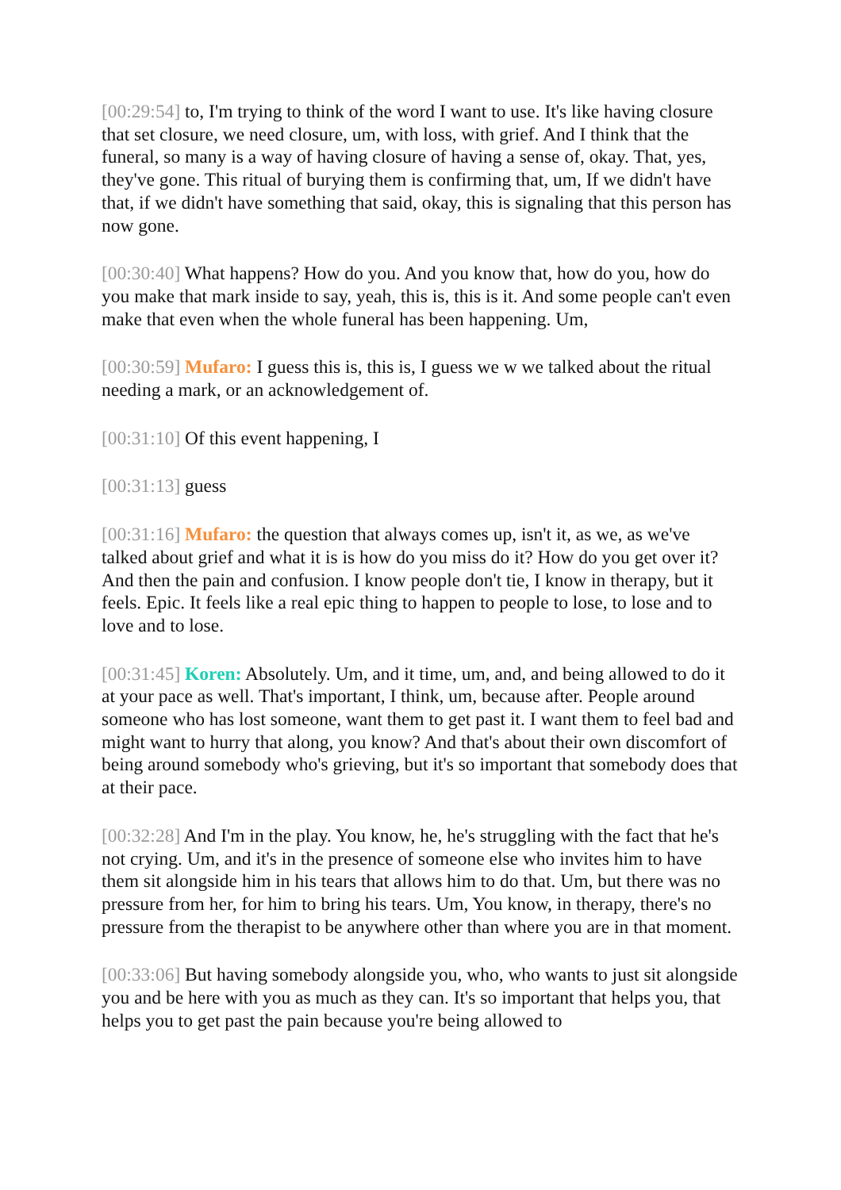[00:29:54] to, I'm trying to think of the word I want to use. It's like having closure that set closure, we need closure, um, with loss, with grief. And I think that the funeral, so many is a way of having closure of having a sense of, okay. That, yes, they've gone. This ritual of burying them is confirming that, um, If we didn't have that, if we didn't have something that said, okay, this is signaling that this person has now gone.
[00:30:40] What happens? How do you. And you know that, how do you, how do you make that mark inside to say, yeah, this is, this is it. And some people can't even make that even when the whole funeral has been happening. Um,
[00:30:59] Mufaro: I guess this is, this is, I guess we w we talked about the ritual needing a mark, or an acknowledgement of.
[00:31:10] Of this event happening, I
[00:31:13] guess
[00:31:16] Mufaro: the question that always comes up, isn't it, as we, as we've talked about grief and what it is is how do you miss do it? How do you get over it? And then the pain and confusion. I know people don't tie, I know in therapy, but it feels. Epic. It feels like a real epic thing to happen to people to lose, to lose and to love and to lose.
[00:31:45] Koren: Absolutely. Um, and it time, um, and, and being allowed to do it at your pace as well. That's important, I think, um, because after. People around someone who has lost someone, want them to get past it. I want them to feel bad and might want to hurry that along, you know? And that's about their own discomfort of being around somebody who's grieving, but it's so important that somebody does that at their pace.
[00:32:28] And I'm in the play. You know, he, he's struggling with the fact that he's not crying. Um, and it's in the presence of someone else who invites him to have them sit alongside him in his tears that allows him to do that. Um, but there was no pressure from her, for him to bring his tears. Um, You know, in therapy, there's no pressure from the therapist to be anywhere other than where you are in that moment.
[00:33:06] But having somebody alongside you, who, who wants to just sit alongside you and be here with you as much as they can. It's so important that helps you, that helps you to get past the pain because you're being allowed to